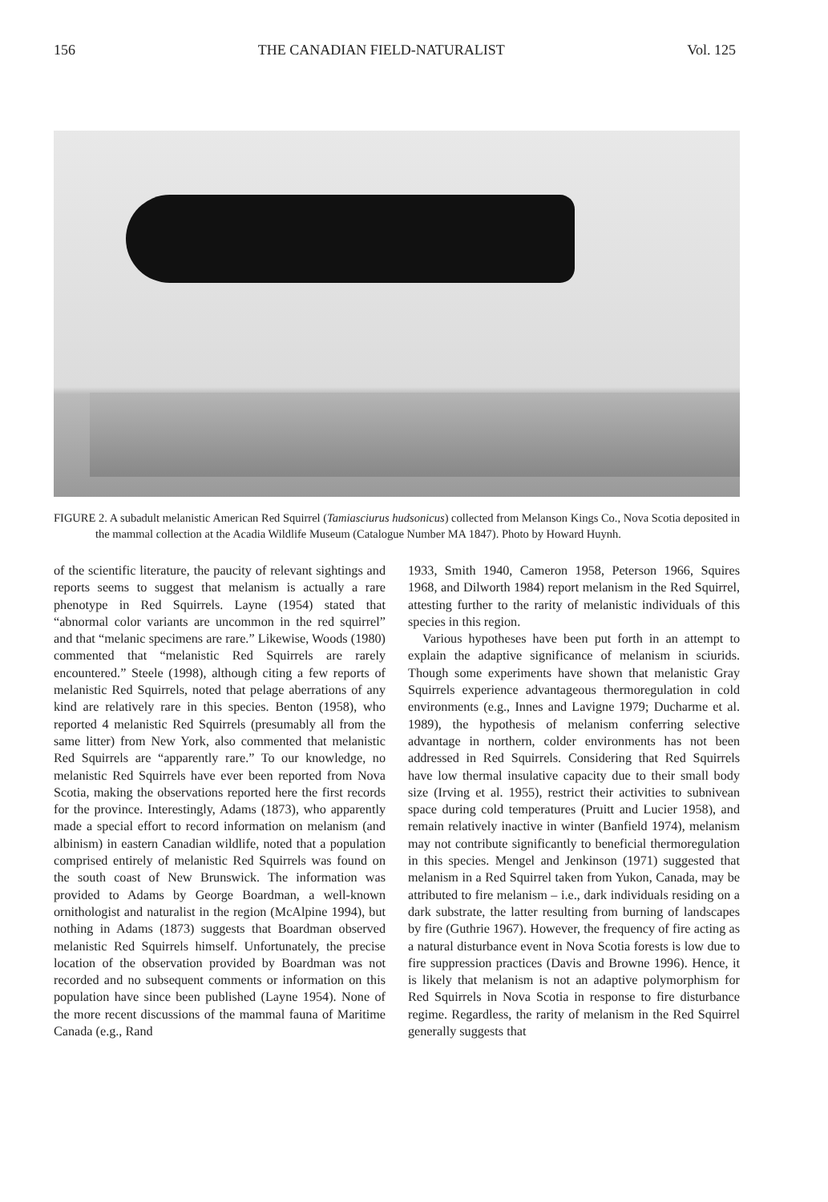156 THE CANADIAN FIELD-NATURALIST Vol. 125
FIGURE 2. A subadult melanistic American Red Squirrel (Tamiasciurus hudsonicus) collected from Melanson Kings Co., Nova Scotia deposited in the mammal collection at the Acadia Wildlife Museum (Catalogue Number MA 1847). Photo by Howard Huynh.
of the scientific literature, the paucity of relevant sightings and reports seems to suggest that melanism is actually a rare phenotype in Red Squirrels. Layne (1954) stated that “abnormal color variants are uncommon in the red squirrel” and that “melanic specimens are rare.” Likewise, Woods (1980) commented that “melanistic Red Squirrels are rarely encountered.” Steele (1998), although citing a few reports of melanistic Red Squirrels, noted that pelage aberrations of any kind are relatively rare in this species. Benton (1958), who reported 4 melanistic Red Squirrels (presumably all from the same litter) from New York, also commented that melanistic Red Squirrels are “apparently rare.” To our knowledge, no melanistic Red Squirrels have ever been reported from Nova Scotia, making the observations reported here the first records for the province. Interestingly, Adams (1873), who apparently made a special effort to record information on melanism (and albinism) in eastern Canadian wildlife, noted that a population comprised entirely of melanistic Red Squirrels was found on the south coast of New Brunswick. The information was provided to Adams by George Boardman, a well-known ornithologist and naturalist in the region (McAlpine 1994), but nothing in Adams (1873) suggests that Boardman observed melanistic Red Squirrels himself. Unfortunately, the precise location of the observation provided by Boardman was not recorded and no subsequent comments or information on this population have since been published (Layne 1954). None of the more recent discussions of the mammal fauna of Maritime Canada (e.g., Rand
1933, Smith 1940, Cameron 1958, Peterson 1966, Squires 1968, and Dilworth 1984) report melanism in the Red Squirrel, attesting further to the rarity of melanistic individuals of this species in this region.
Various hypotheses have been put forth in an attempt to explain the adaptive significance of melanism in sciurids. Though some experiments have shown that melanistic Gray Squirrels experience advantageous thermoregulation in cold environments (e.g., Innes and Lavigne 1979; Ducharme et al. 1989), the hypothesis of melanism conferring selective advantage in northern, colder environments has not been addressed in Red Squirrels. Considering that Red Squirrels have low thermal insulative capacity due to their small body size (Irving et al. 1955), restrict their activities to subnivean space during cold temperatures (Pruitt and Lucier 1958), and remain relatively inactive in winter (Banfield 1974), melanism may not contribute significantly to beneficial thermoregulation in this species. Mengel and Jenkinson (1971) suggested that melanism in a Red Squirrel taken from Yukon, Canada, may be attributed to fire melanism – i.e., dark individuals residing on a dark substrate, the latter resulting from burning of landscapes by fire (Guthrie 1967). However, the frequency of fire acting as a natural disturbance event in Nova Scotia forests is low due to fire suppression practices (Davis and Browne 1996). Hence, it is likely that melanism is not an adaptive polymorphism for Red Squirrels in Nova Scotia in response to fire disturbance regime. Regardless, the rarity of melanism in the Red Squirrel generally suggests that